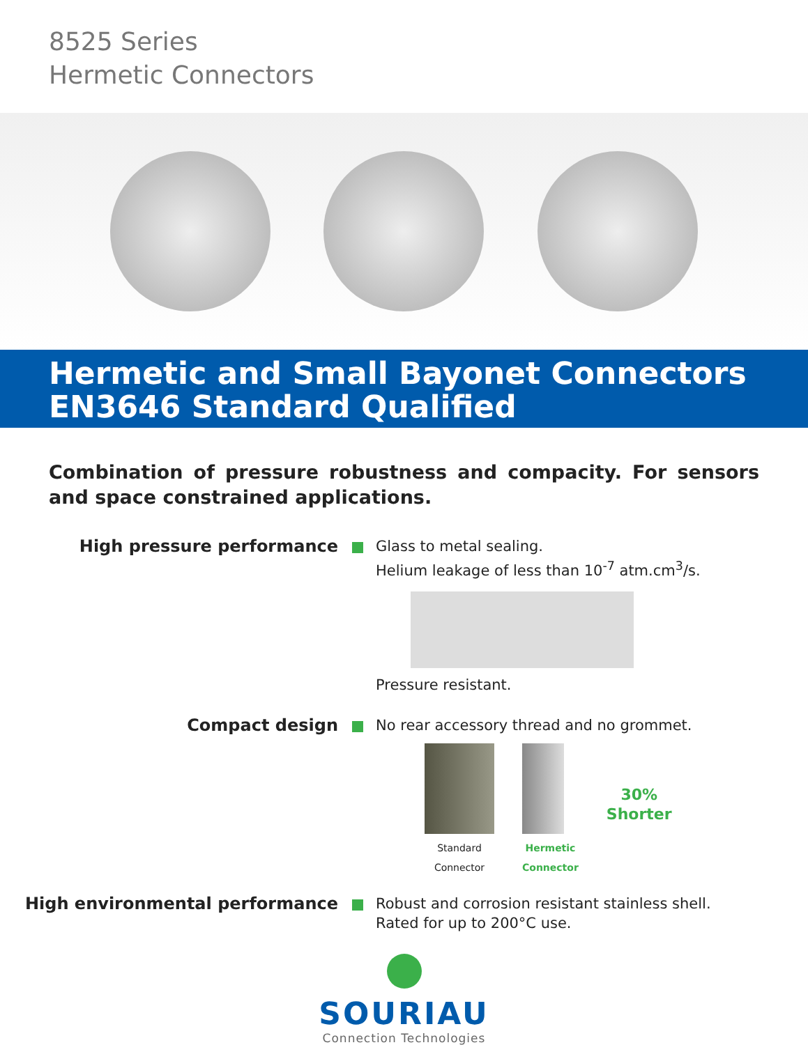8525 Series
Hermetic Connectors
Hermetic and Small Bayonet Connectors
EN3646 Standard Qualified
Combination of pressure robustness and compacity. For sensors and space constrained applications.
High pressure performance
Glass to metal sealing.
Helium leakage of less than 10<sup>-7</sup> atm.cm<sup>3</sup>/s.
Pressure resistant.
Compact design
No rear accessory thread and no grommet.
Standard
Connector
Hermetic
Connector
30%
Shorter
High environmental performance
Robust and corrosion resistant stainless shell.
Rated for up to 200°C use.
SOURIAU
Connection Technologies